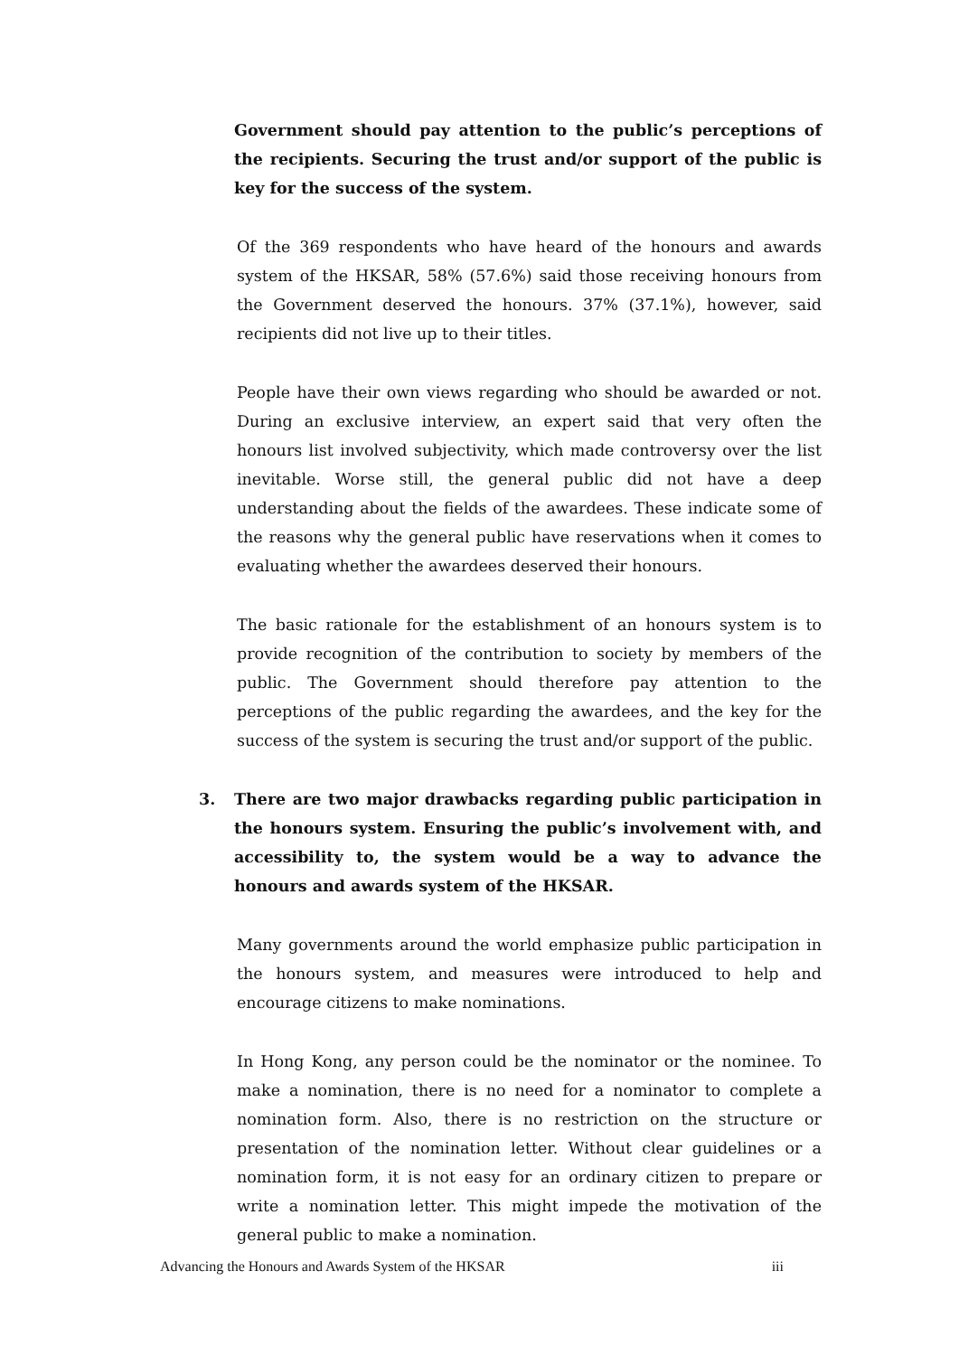Government should pay attention to the public’s perceptions of the recipients. Securing the trust and/or support of the public is key for the success of the system.
Of the 369 respondents who have heard of the honours and awards system of the HKSAR, 58% (57.6%) said those receiving honours from the Government deserved the honours. 37% (37.1%), however, said recipients did not live up to their titles.
People have their own views regarding who should be awarded or not. During an exclusive interview, an expert said that very often the honours list involved subjectivity, which made controversy over the list inevitable. Worse still, the general public did not have a deep understanding about the fields of the awardees. These indicate some of the reasons why the general public have reservations when it comes to evaluating whether the awardees deserved their honours.
The basic rationale for the establishment of an honours system is to provide recognition of the contribution to society by members of the public. The Government should therefore pay attention to the perceptions of the public regarding the awardees, and the key for the success of the system is securing the trust and/or support of the public.
3. There are two major drawbacks regarding public participation in the honours system. Ensuring the public’s involvement with, and accessibility to, the system would be a way to advance the honours and awards system of the HKSAR.
Many governments around the world emphasize public participation in the honours system, and measures were introduced to help and encourage citizens to make nominations.
In Hong Kong, any person could be the nominator or the nominee. To make a nomination, there is no need for a nominator to complete a nomination form. Also, there is no restriction on the structure or presentation of the nomination letter. Without clear guidelines or a nomination form, it is not easy for an ordinary citizen to prepare or write a nomination letter. This might impede the motivation of the general public to make a nomination.
Advancing the Honours and Awards System of the HKSAR iii